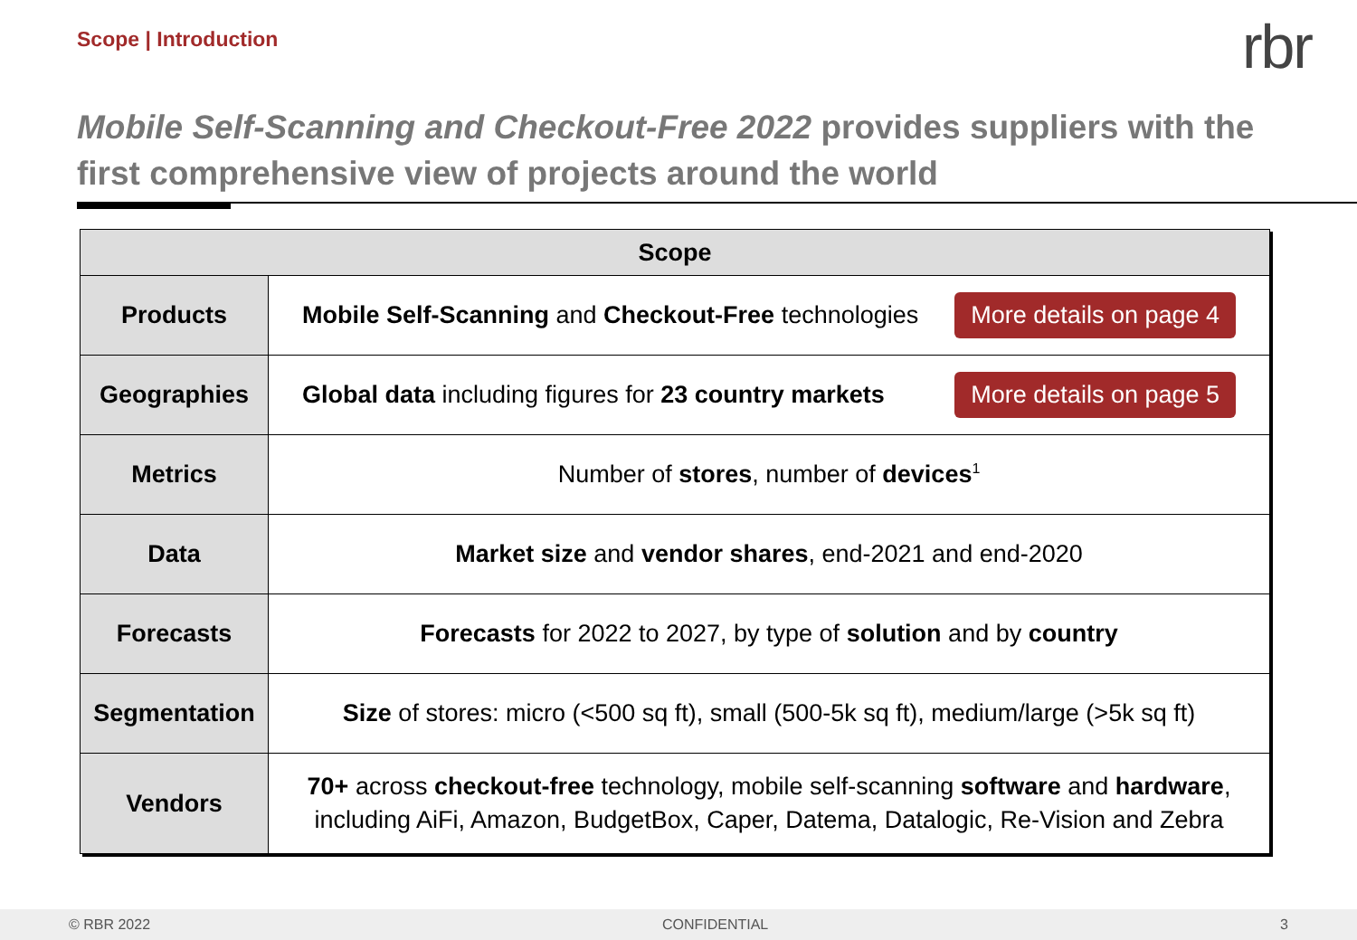Scope | Introduction
rbr
Mobile Self-Scanning and Checkout-Free 2022 provides suppliers with the first comprehensive view of projects around the world
| Scope | |
| --- | --- |
| Products | Mobile Self-Scanning and Checkout-Free technologies More details on page 4 |
| Geographies | Global data including figures for 23 country markets More details on page 5 |
| Metrics | Number of stores , number of devices<sup>1</sup> |
| Data | Market size and vendor shares , end-2021 and end-2020 |
| Forecasts | Forecasts for 2022 to 2027, by type of solution and by country |
| Segmentation | Size of stores: micro (<500 sq ft), small (500-5k sq ft), medium/large (>5k sq ft) |
| Vendors | 70+ across checkout-free technology, mobile self-scanning software and hardware , including AiFi, Amazon, BudgetBox, Caper, Datema, Datalogic, Re-Vision and Zebra |
© RBR 2022 CONFIDENTIAL 3